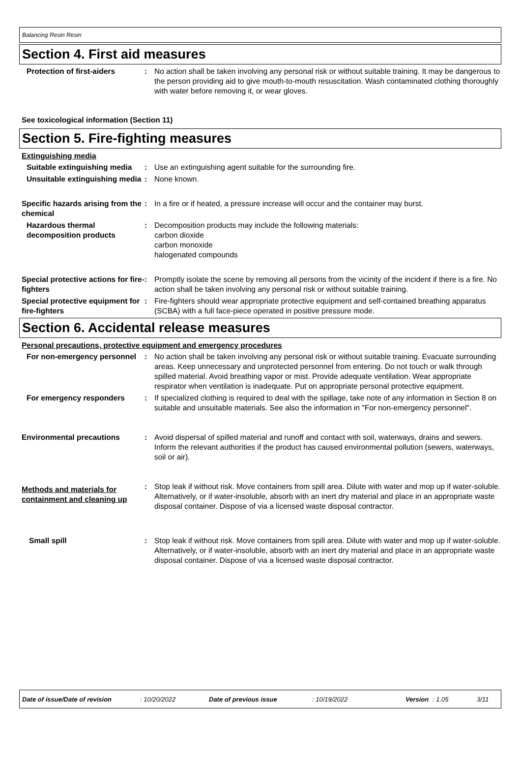Balancing Resin Resin
Section 4. First aid measures
Protection of first-aiders : No action shall be taken involving any personal risk or without suitable training. It may be dangerous to the person providing aid to give mouth-to-mouth resuscitation. Wash contaminated clothing thoroughly with water before removing it, or wear gloves.
See toxicological information (Section 11)
Section 5. Fire-fighting measures
Extinguishing media
Suitable extinguishing media
: Use an extinguishing agent suitable for the surrounding fire.
Unsuitable extinguishing media
: None known.
Specific hazards arising from the chemical
: In a fire or if heated, a pressure increase will occur and the container may burst.
Hazardous thermal decomposition products
: Decomposition products may include the following materials:
carbon dioxide
carbon monoxide
halogenated compounds
Special protective actions for fire-fighters
: Promptly isolate the scene by removing all persons from the vicinity of the incident if there is a fire. No action shall be taken involving any personal risk or without suitable training.
Special protective equipment for fire-fighters
: Fire-fighters should wear appropriate protective equipment and self-contained breathing apparatus (SCBA) with a full face-piece operated in positive pressure mode.
Section 6. Accidental release measures
Personal precautions, protective equipment and emergency procedures
For non-emergency personnel : No action shall be taken involving any personal risk or without suitable training. Evacuate surrounding areas. Keep unnecessary and unprotected personnel from entering. Do not touch or walk through spilled material. Avoid breathing vapor or mist. Provide adequate ventilation. Wear appropriate respirator when ventilation is inadequate. Put on appropriate personal protective equipment.
For emergency responders : If specialized clothing is required to deal with the spillage, take note of any information in Section 8 on suitable and unsuitable materials. See also the information in "For non-emergency personnel".
Environmental precautions : Avoid dispersal of spilled material and runoff and contact with soil, waterways, drains and sewers. Inform the relevant authorities if the product has caused environmental pollution (sewers, waterways, soil or air).
Methods and materials for containment and cleaning up
: Stop leak if without risk. Move containers from spill area. Dilute with water and mop up if water-soluble. Alternatively, or if water-insoluble, absorb with an inert dry material and place in an appropriate waste disposal container. Dispose of via a licensed waste disposal contractor.
Small spill : Stop leak if without risk. Move containers from spill area. Dilute with water and mop up if water-soluble. Alternatively, or if water-insoluble, absorb with an inert dry material and place in an appropriate waste disposal container. Dispose of via a licensed waste disposal contractor.
Date of issue/Date of revision: 10/20/2022 Date of previous issue: 10/19/2022 Version: 1.05 3/11